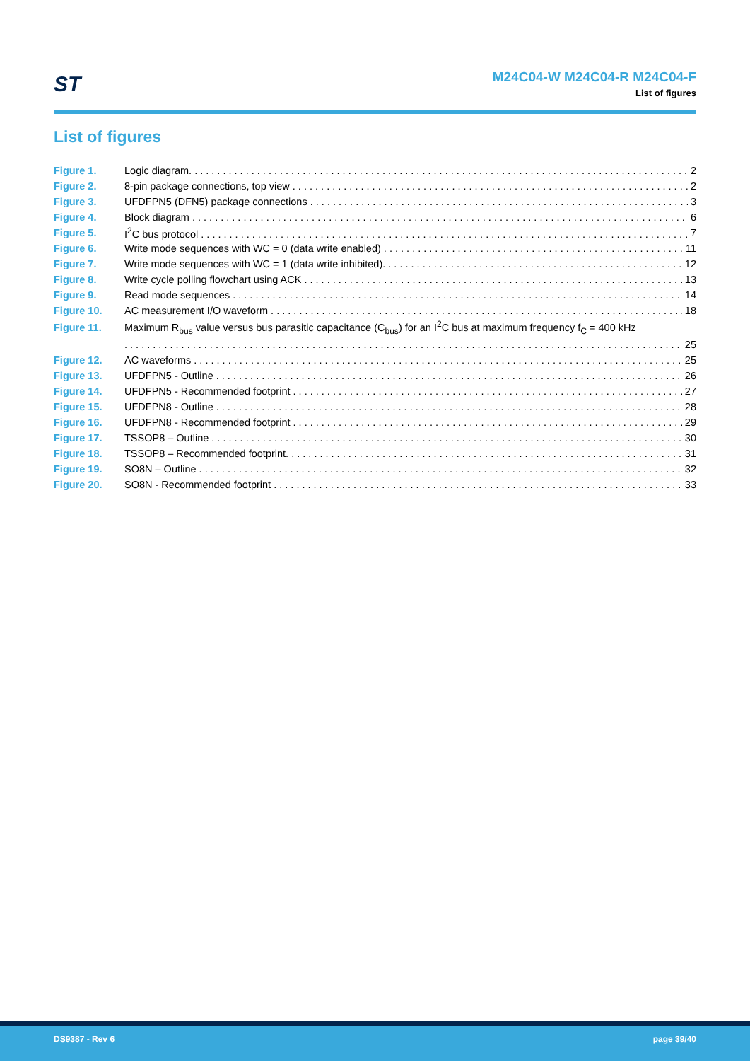ST
M24C04-W M24C04-R M24C04-F
List of figures
List of figures
Figure 1. Logic diagram. 2
Figure 2. 8-pin package connections, top view 2
Figure 3. UFDFPN5 (DFN5) package connections 3
Figure 4. Block diagram 6
Figure 5. I<sup>2</sup>C bus protocol 7
Figure 6. Write mode sequences with WC = 0 (data write enabled) 11
Figure 7. Write mode sequences with WC = 1 (data write inhibited). 12
Figure 8. Write cycle polling flowchart using ACK 13
Figure 9. Read mode sequences 14
Figure 10. AC measurement I/O waveform 18
Figure 11. Maximum R<sub>bus</sub> value versus bus parasitic capacitance (C<sub>bus</sub>) for an I<sup>2</sup>C bus at maximum frequency f<sub>C</sub> = 400 kHz
25
Figure 12. AC waveforms 25
Figure 13. UFDFPN5 - Outline 26
Figure 14. UFDFPN5 - Recommended footprint 27
Figure 15. UFDFPN8 - Outline 28
Figure 16. UFDFPN8 - Recommended footprint 29
Figure 17. TSSOP8 – Outline 30
Figure 18. TSSOP8 – Recommended footprint. 31
Figure 19. SO8N – Outline 32
Figure 20. SO8N - Recommended footprint 33
DS9387 - Rev 6 page 39/40